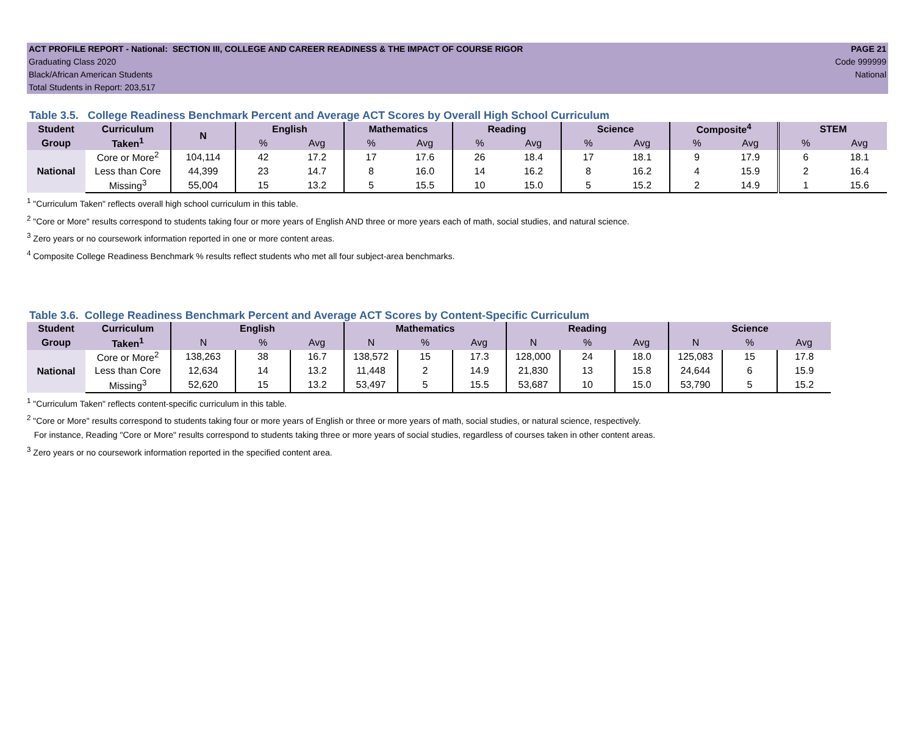ACT PROFILE REPORT - National: SECTION III, COLLEGE AND CAREER READINESS & THE IMPACT OF COURSE RIGOR PAGE 21
Graduating Class 2020 Code 999999
Black/African American Students National
Total Students in Report: 203,517
Table 3.5. College Readiness Benchmark Percent and Average ACT Scores by Overall High School Curriculum
| Student | Curriculum | N | English | | Mathematics | | Reading | | Science | | Composite<sup>4</sup> | | STEM | |
| --- | --- | --- | --- | --- | --- | --- | --- | --- | --- | --- | --- | --- | --- | --- |
| Group | Taken<sup>1</sup> | | % | Avg | % | Avg | % | Avg | % | Avg | % | Avg | % | Avg |
| National | Core or More<sup>2</sup> | 104,114 | 42 | 17.2 | 17 | 17.6 | 26 | 18.4 | 17 | 18.1 | 9 | 17.9 | 6 | 18.1 |
| | Less than Core | 44,399 | 23 | 14.7 | 8 | 16.0 | 14 | 16.2 | 8 | 16.2 | 4 | 15.9 | 2 | 16.4 |
| | Missing<sup>3</sup> | 55,004 | 15 | 13.2 | 5 | 15.5 | 10 | 15.0 | 5 | 15.2 | 2 | 14.9 | 1 | 15.6 |
<sup>1</sup> "Curriculum Taken" reflects overall high school curriculum in this table.
<sup>2</sup> "Core or More" results correspond to students taking four or more years of English AND three or more years each of math, social studies, and natural science.
<sup>3</sup> Zero years or no coursework information reported in one or more content areas.
<sup>4</sup> Composite College Readiness Benchmark % results reflect students who met all four subject-area benchmarks.
Table 3.6. College Readiness Benchmark Percent and Average ACT Scores by Content-Specific Curriculum
| Student | Curriculum | English | | | Mathematics | | | Reading | | | Science | | |
| --- | --- | --- | --- | --- | --- | --- | --- | --- | --- | --- | --- | --- | --- |
| Group | Taken<sup>1</sup> | N | % | Avg | N | % | Avg | N | % | Avg | N | % | Avg |
| National | Core or More<sup>2</sup> | 138,263 | 38 | 16.7 | 138,572 | 15 | 17.3 | 128,000 | 24 | 18.0 | 125,083 | 15 | 17.8 |
| | Less than Core | 12,634 | 14 | 13.2 | 11,448 | 2 | 14.9 | 21,830 | 13 | 15.8 | 24,644 | 6 | 15.9 |
| | Missing<sup>3</sup> | 52,620 | 15 | 13.2 | 53,497 | 5 | 15.5 | 53,687 | 10 | 15.0 | 53,790 | 5 | 15.2 |
<sup>1</sup> "Curriculum Taken" reflects content-specific curriculum in this table.
<sup>2</sup> "Core or More" results correspond to students taking four or more years of English or three or more years of math, social studies, or natural science, respectively.
For instance, Reading "Core or More" results correspond to students taking three or more years of social studies, regardless of courses taken in other content areas.
<sup>3</sup> Zero years or no coursework information reported in the specified content area.